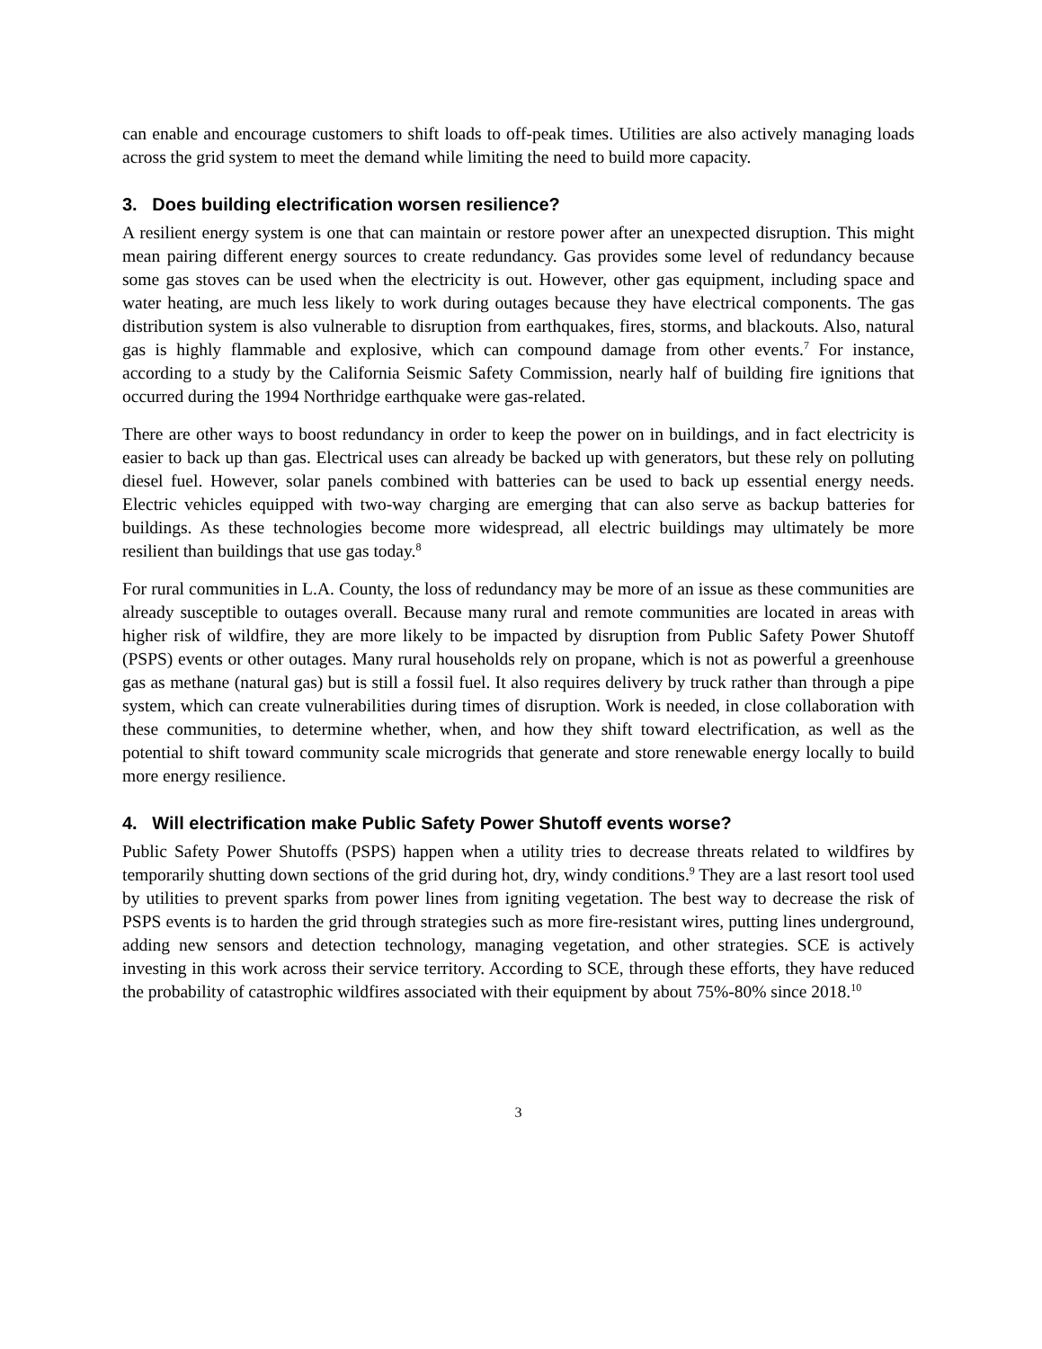can enable and encourage customers to shift loads to off-peak times. Utilities are also actively managing loads across the grid system to meet the demand while limiting the need to build more capacity.
3. Does building electrification worsen resilience?
A resilient energy system is one that can maintain or restore power after an unexpected disruption. This might mean pairing different energy sources to create redundancy. Gas provides some level of redundancy because some gas stoves can be used when the electricity is out. However, other gas equipment, including space and water heating, are much less likely to work during outages because they have electrical components. The gas distribution system is also vulnerable to disruption from earthquakes, fires, storms, and blackouts. Also, natural gas is highly flammable and explosive, which can compound damage from other events.<sup>7</sup> For instance, according to a study by the California Seismic Safety Commission, nearly half of building fire ignitions that occurred during the 1994 Northridge earthquake were gas-related.
There are other ways to boost redundancy in order to keep the power on in buildings, and in fact electricity is easier to back up than gas. Electrical uses can already be backed up with generators, but these rely on polluting diesel fuel. However, solar panels combined with batteries can be used to back up essential energy needs. Electric vehicles equipped with two-way charging are emerging that can also serve as backup batteries for buildings. As these technologies become more widespread, all electric buildings may ultimately be more resilient than buildings that use gas today.<sup>8</sup>
For rural communities in L.A. County, the loss of redundancy may be more of an issue as these communities are already susceptible to outages overall. Because many rural and remote communities are located in areas with higher risk of wildfire, they are more likely to be impacted by disruption from Public Safety Power Shutoff (PSPS) events or other outages. Many rural households rely on propane, which is not as powerful a greenhouse gas as methane (natural gas) but is still a fossil fuel. It also requires delivery by truck rather than through a pipe system, which can create vulnerabilities during times of disruption. Work is needed, in close collaboration with these communities, to determine whether, when, and how they shift toward electrification, as well as the potential to shift toward community scale microgrids that generate and store renewable energy locally to build more energy resilience.
4. Will electrification make Public Safety Power Shutoff events worse?
Public Safety Power Shutoffs (PSPS) happen when a utility tries to decrease threats related to wildfires by temporarily shutting down sections of the grid during hot, dry, windy conditions.<sup>9</sup> They are a last resort tool used by utilities to prevent sparks from power lines from igniting vegetation. The best way to decrease the risk of PSPS events is to harden the grid through strategies such as more fire-resistant wires, putting lines underground, adding new sensors and detection technology, managing vegetation, and other strategies. SCE is actively investing in this work across their service territory. According to SCE, through these efforts, they have reduced the probability of catastrophic wildfires associated with their equipment by about 75%-80% since 2018.<sup>10</sup>
3